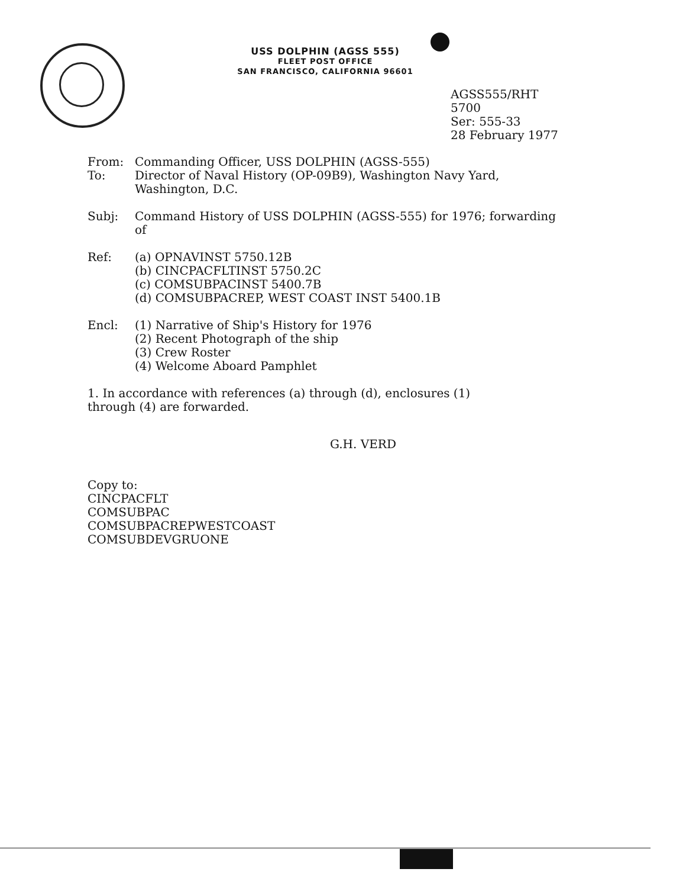USS DOLPHIN (AGSS 555)
FLEET POST OFFICE
SAN FRANCISCO, CALIFORNIA 96601
AGSS555/RHT
5700
Ser: 555-33
28 February 1977
From: Commanding Officer, USS DOLPHIN (AGSS-555)
To: Director of Naval History (OP-09B9), Washington Navy Yard,
Washington, D.C.
Subj: Command History of USS DOLPHIN (AGSS-555) for 1976; forwarding
of
Ref: (a) OPNAVINST 5750.12B
(b) CINCPACFLTINST 5750.2C
(c) COMSUBPACINST 5400.7B
(d) COMSUBPACREP, WEST COAST INST 5400.1B
Encl: (1) Narrative of Ship's History for 1976
(2) Recent Photograph of the ship
(3) Crew Roster
(4) Welcome Aboard Pamphlet
1. In accordance with references (a) through (d), enclosures (1)
through (4) are forwarded.
G.H. VERD
Copy to:
CINCPACFLT
COMSUBPAC
COMSUBPACREPWESTCOAST
COMSUBDEVGRUONE